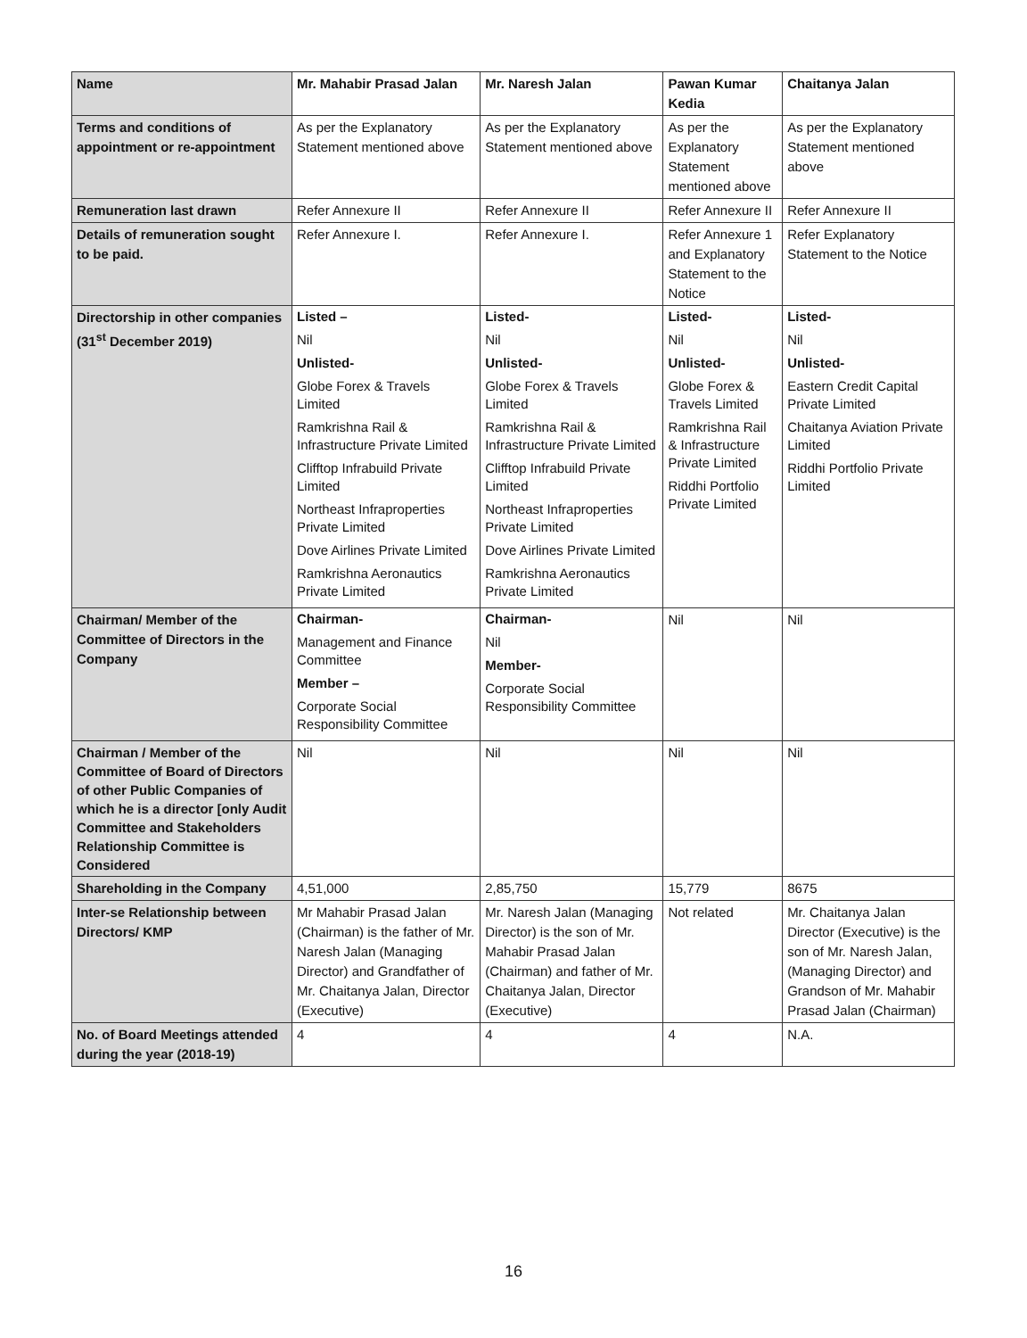| Name | Mr. Mahabir Prasad Jalan | Mr. Naresh Jalan | Pawan Kumar Kedia | Chaitanya Jalan |
| --- | --- | --- | --- | --- |
| Terms and conditions of appointment or re-appointment | As per the Explanatory Statement mentioned above | As per the Explanatory Statement mentioned above | As per the Explanatory Statement mentioned above | As per the Explanatory Statement mentioned above |
| Remuneration last drawn | Refer Annexure II | Refer Annexure II | Refer Annexure II | Refer Annexure II |
| Details of remuneration sought to be paid. | Refer Annexure I. | Refer Annexure I. | Refer Annexure 1 and Explanatory Statement to the Notice | Refer Explanatory Statement to the Notice |
| Directorship in other companies (31<sup>st</sup> December 2019) | Listed – Nil Unlisted- Globe Forex & Travels Limited Ramkrishna Rail & Infrastructure Private Limited Clifftop Infrabuild Private Limited Northeast Infraproperties Private Limited Dove Airlines Private Limited Ramkrishna Aeronautics Private Limited | Listed- Nil Unlisted- Globe Forex & Travels Limited Ramkrishna Rail & Infrastructure Private Limited Clifftop Infrabuild Private Limited Northeast Infraproperties Private Limited Dove Airlines Private Limited Ramkrishna Aeronautics Private Limited | Listed- Nil Unlisted- Globe Forex & Travels Limited Ramkrishna Rail & Infrastructure Private Limited Riddhi Portfolio Private Limited | Listed- Nil Unlisted- Eastern Credit Capital Private Limited Chaitanya Aviation Private Limited Riddhi Portfolio Private Limited |
| Chairman/ Member of the Committee of Directors in the Company | Chairman- Management and Finance Committee Member – Corporate Social Responsibility Committee | Chairman- Nil Member- Corporate Social Responsibility Committee | Nil | Nil |
| Chairman / Member of the Committee of Board of Directors of other Public Companies of which he is a director [only Audit Committee and Stakeholders Relationship Committee is Considered | Nil | Nil | Nil | Nil |
| Shareholding in the Company | 4,51,000 | 2,85,750 | 15,779 | 8675 |
| Inter-se Relationship between Directors/ KMP | Mr Mahabir Prasad Jalan (Chairman) is the father of Mr. Naresh Jalan (Managing Director) and Grandfather of Mr. Chaitanya Jalan, Director (Executive) | Mr. Naresh Jalan (Managing Director) is the son of Mr. Mahabir Prasad Jalan (Chairman) and father of Mr. Chaitanya Jalan, Director (Executive) | Not related | Mr. Chaitanya Jalan Director (Executive) is the son of Mr. Naresh Jalan, (Managing Director) and Grandson of Mr. Mahabir Prasad Jalan (Chairman) |
| No. of Board Meetings attended during the year (2018-19) | 4 | 4 | 4 | N.A. |
16